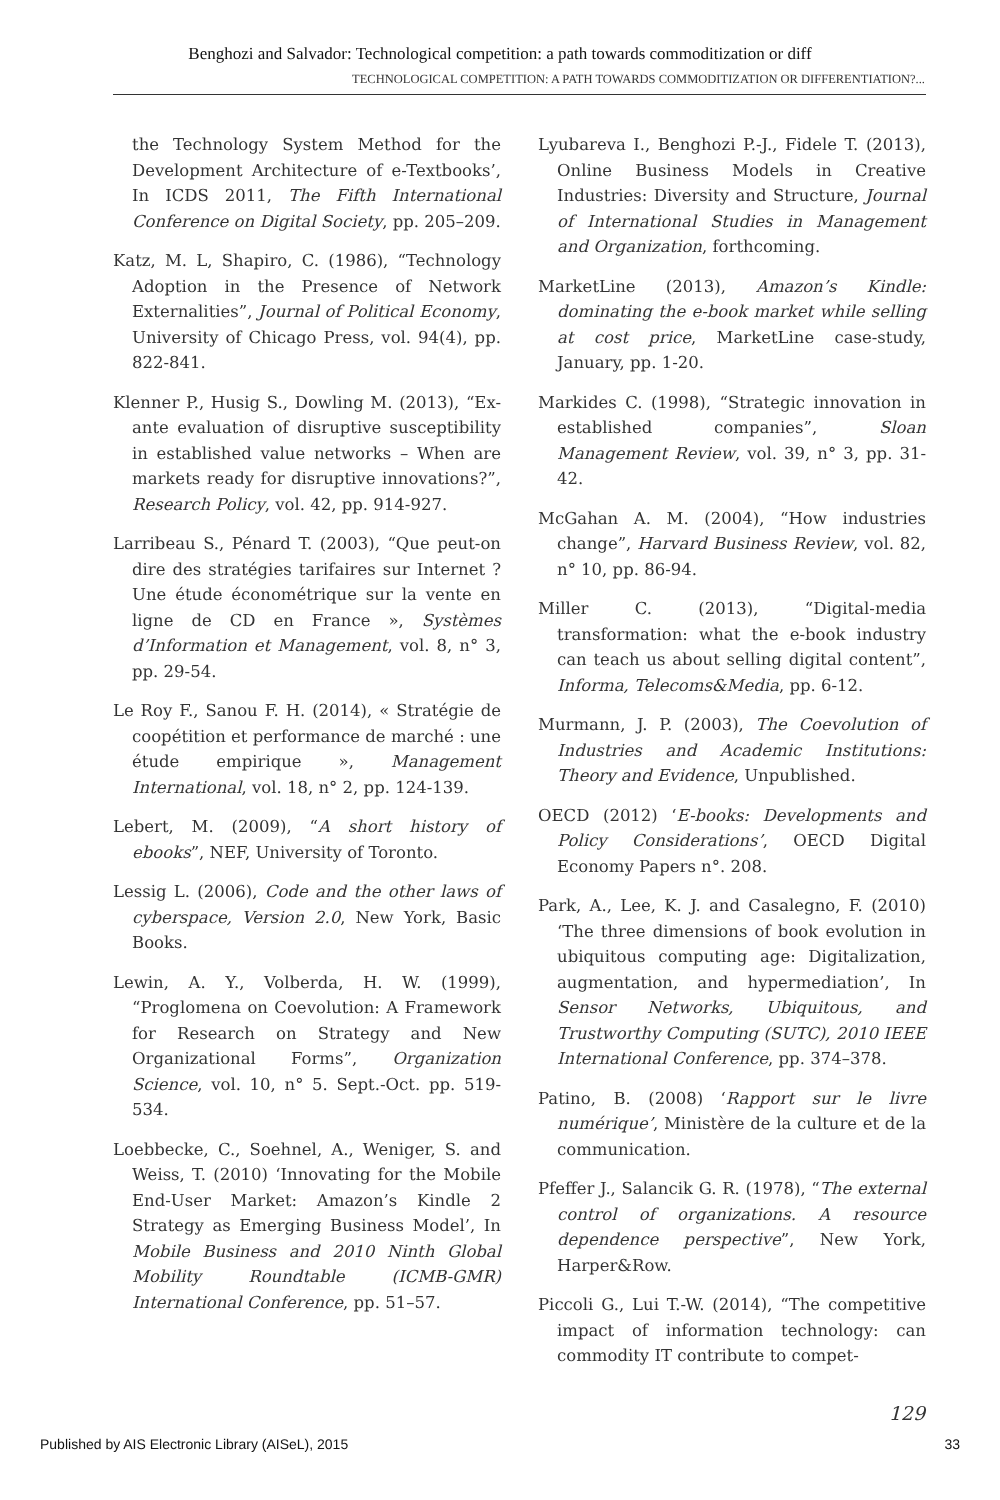Benghozi and Salvador: Technological competition: a path towards commoditization or diff
TECHNOLOGICAL COMPETITION: A PATH TOWARDS COMMODITIZATION OR DIFFERENTIATION?...
the Technology System Method for the Development Architecture of e-Textbooks’, In ICDS 2011, The Fifth International Conference on Digital Society, pp. 205–209.
Katz, M. L, Shapiro, C. (1986), “Technology Adoption in the Presence of Network Externalities”, Journal of Political Economy, University of Chicago Press, vol. 94(4), pp. 822-841.
Klenner P., Husig S., Dowling M. (2013), “Ex-ante evaluation of disruptive susceptibility in established value networks – When are markets ready for disruptive innovations?”, Research Policy, vol. 42, pp. 914-927.
Larribeau S., Pénard T. (2003), “Que peut-on dire des stratégies tarifaires sur Internet ? Une étude économétrique sur la vente en ligne de CD en France », Systèmes d’Information et Management, vol. 8, n° 3, pp. 29-54.
Le Roy F., Sanou F. H. (2014), « Stratégie de coopétition et performance de marché : une étude empirique », Management International, vol. 18, n° 2, pp. 124-139.
Lebert, M. (2009), “A short history of ebooks”, NEF, University of Toronto.
Lessig L. (2006), Code and the other laws of cyberspace, Version 2.0, New York, Basic Books.
Lewin, A. Y., Volberda, H. W. (1999), “Proglomena on Coevolution: A Framework for Research on Strategy and New Organizational Forms”, Organization Science, vol. 10, n° 5. Sept.-Oct. pp. 519-534.
Loebbecke, C., Soehnel, A., Weniger, S. and Weiss, T. (2010) ‘Innovating for the Mobile End-User Market: Amazon’s Kindle 2 Strategy as Emerging Business Model’, In Mobile Business and 2010 Ninth Global Mobility Roundtable (ICMB-GMR) International Conference, pp. 51–57.
Lyubareva I., Benghozi P.-J., Fidele T. (2013), Online Business Models in Creative Industries: Diversity and Structure, Journal of International Studies in Management and Organization, forthcoming.
MarketLine (2013), Amazon’s Kindle: dominating the e-book market while selling at cost price, MarketLine case-study, January, pp. 1-20.
Markides C. (1998), “Strategic innovation in established companies”, Sloan Management Review, vol. 39, n° 3, pp. 31-42.
McGahan A. M. (2004), “How industries change”, Harvard Business Review, vol. 82, n° 10, pp. 86-94.
Miller C. (2013), “Digital-media transformation: what the e-book industry can teach us about selling digital content”, Informa, Telecoms&Media, pp. 6-12.
Murmann, J. P. (2003), The Coevolution of Industries and Academic Institutions: Theory and Evidence, Unpublished.
OECD (2012) ‘E-books: Developments and Policy Considerations’, OECD Digital Economy Papers n°. 208.
Park, A., Lee, K. J. and Casalegno, F. (2010) ‘The three dimensions of book evolution in ubiquitous computing age: Digitalization, augmentation, and hypermediation’, In Sensor Networks, Ubiquitous, and Trustworthy Computing (SUTC), 2010 IEEE International Conference, pp. 374–378.
Patino, B. (2008) ‘Rapport sur le livre numérique’, Ministère de la culture et de la communication.
Pfeffer J., Salancik G. R. (1978), “The external control of organizations. A resource dependence perspective”, New York, Harper&Row.
Piccoli G., Lui T.-W. (2014), “The competitive impact of information technology: can commodity IT contribute to compet-
129
Published by AIS Electronic Library (AISeL), 2015 33